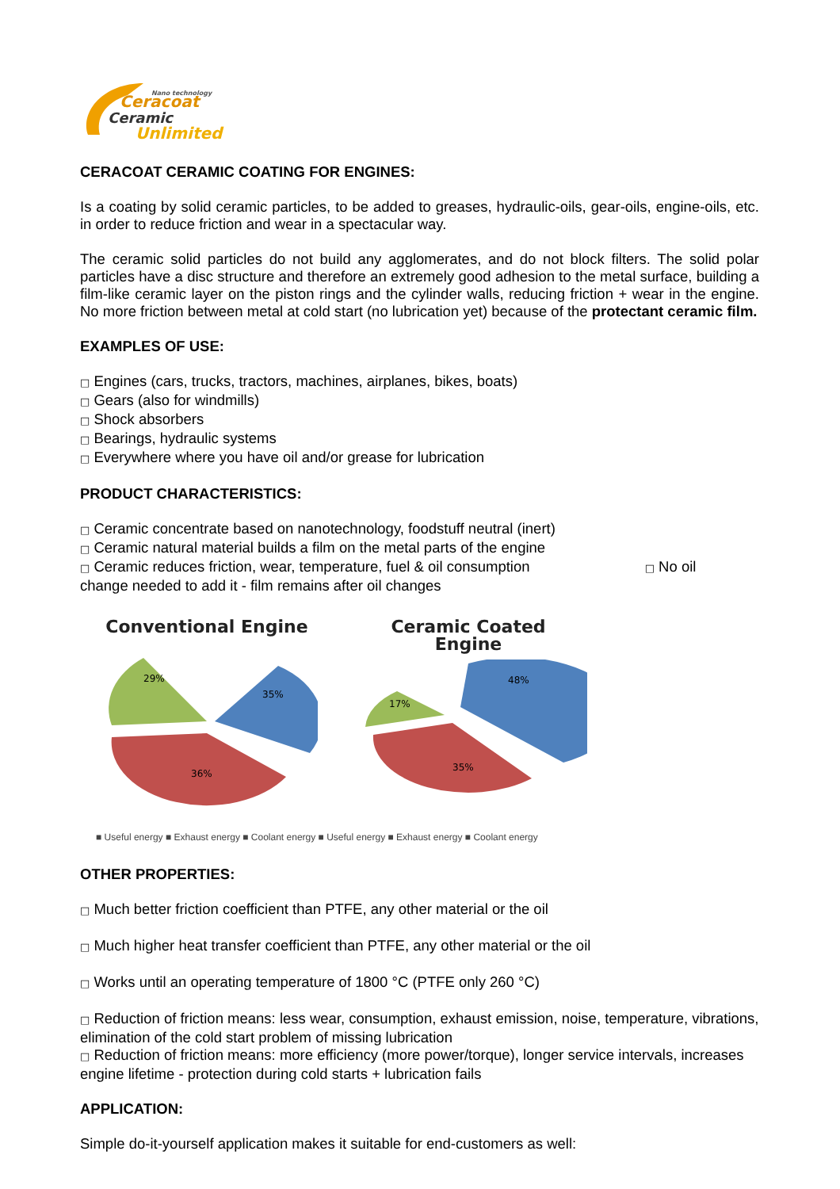Nano technology
Ceracoat
Ceramic
Unlimited
CERACOAT CERAMIC COATING FOR ENGINES:
Is a coating by solid ceramic particles, to be added to greases, hydraulic-oils, gear-oils, engine-oils, etc. in order to reduce friction and wear in a spectacular way.
The ceramic solid particles do not build any agglomerates, and do not block filters. The solid polar particles have a disc structure and therefore an extremely good adhesion to the metal surface, building a film-like ceramic layer on the piston rings and the cylinder walls, reducing friction + wear in the engine. No more friction between metal at cold start (no lubrication yet) because of the protectant ceramic film.
EXAMPLES OF USE:
□ Engines (cars, trucks, tractors, machines, airplanes, bikes, boats)
□ Gears (also for windmills)
□ Shock absorbers
□ Bearings, hydraulic systems
□ Everywhere where you have oil and/or grease for lubrication
PRODUCT CHARACTERISTICS:
□ Ceramic concentrate based on nanotechnology, foodstuff neutral (inert)
□ Ceramic natural material builds a film on the metal parts of the engine
□ Ceramic reduces friction, wear, temperature, fuel & oil consumption □ No oil
change needed to add it - film remains after oil changes
Conventional Engine
29%
35%
36%
Ceramic Coated
Engine
17%
48%
35%
■ Useful energy ■ Exhaust energy ■ Coolant energy ■ Useful energy ■ Exhaust energy ■ Coolant energy
OTHER PROPERTIES:
□ Much better friction coefficient than PTFE, any other material or the oil
□ Much higher heat transfer coefficient than PTFE, any other material or the oil
□ Works until an operating temperature of 1800 °C (PTFE only 260 °C)
□ Reduction of friction means: less wear, consumption, exhaust emission, noise, temperature, vibrations, elimination of the cold start problem of missing lubrication
□ Reduction of friction means: more efficiency (more power/torque), longer service intervals, increases engine lifetime - protection during cold starts + lubrication fails
APPLICATION:
Simple do-it-yourself application makes it suitable for end-customers as well: